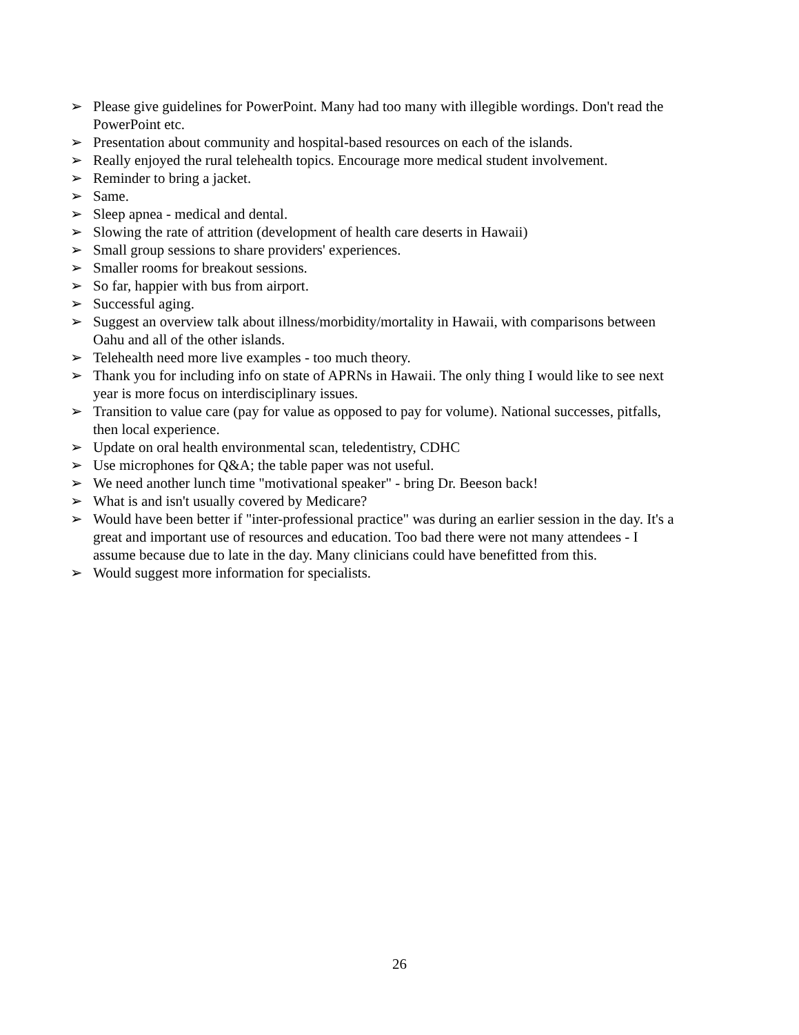➢ Please give guidelines for PowerPoint. Many had too many with illegible wordings. Don't read the PowerPoint etc.
➢ Presentation about community and hospital-based resources on each of the islands.
➢ Really enjoyed the rural telehealth topics. Encourage more medical student involvement.
➢ Reminder to bring a jacket.
➢ Same.
➢ Sleep apnea - medical and dental.
➢ Slowing the rate of attrition (development of health care deserts in Hawaii)
➢ Small group sessions to share providers' experiences.
➢ Smaller rooms for breakout sessions.
➢ So far, happier with bus from airport.
➢ Successful aging.
➢ Suggest an overview talk about illness/morbidity/mortality in Hawaii, with comparisons between Oahu and all of the other islands.
➢ Telehealth need more live examples - too much theory.
➢ Thank you for including info on state of APRNs in Hawaii. The only thing I would like to see next year is more focus on interdisciplinary issues.
➢ Transition to value care (pay for value as opposed to pay for volume). National successes, pitfalls, then local experience.
➢ Update on oral health environmental scan, teledentistry, CDHC
➢ Use microphones for Q&A; the table paper was not useful.
➢ We need another lunch time "motivational speaker" - bring Dr. Beeson back!
➢ What is and isn't usually covered by Medicare?
➢ Would have been better if "inter-professional practice" was during an earlier session in the day. It's a great and important use of resources and education. Too bad there were not many attendees - I assume because due to late in the day. Many clinicians could have benefitted from this.
➢ Would suggest more information for specialists.
26